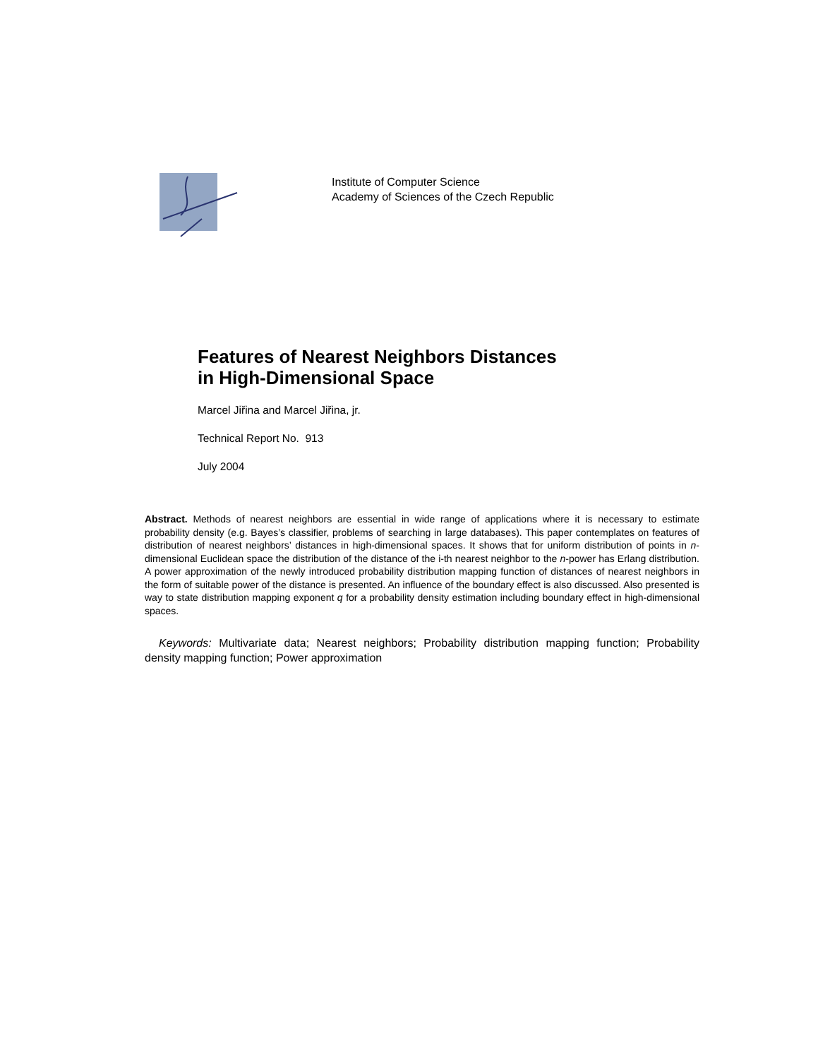Institute of Computer Science
Academy of Sciences of the Czech Republic
Features of Nearest Neighbors Distances
in High-Dimensional Space
Marcel Jiřina and Marcel Jiřina, jr.
Technical Report No. 913
July 2004
Abstract. Methods of nearest neighbors are essential in wide range of applications where it is necessary to estimate probability density (e.g. Bayes’s classifier, problems of searching in large databases). This paper contemplates on features of distribution of nearest neighbors’ distances in high-dimensional spaces. It shows that for uniform distribution of points in n-dimensional Euclidean space the distribution of the distance of the i-th nearest neighbor to the n-power has Erlang distribution. A power approximation of the newly introduced probability distribution mapping function of distances of nearest neighbors in the form of suitable power of the distance is presented. An influence of the boundary effect is also discussed. Also presented is way to state distribution mapping exponent q for a probability density estimation including boundary effect in high-dimensional spaces.
Keywords: Multivariate data; Nearest neighbors; Probability distribution mapping function; Probability density mapping function; Power approximation